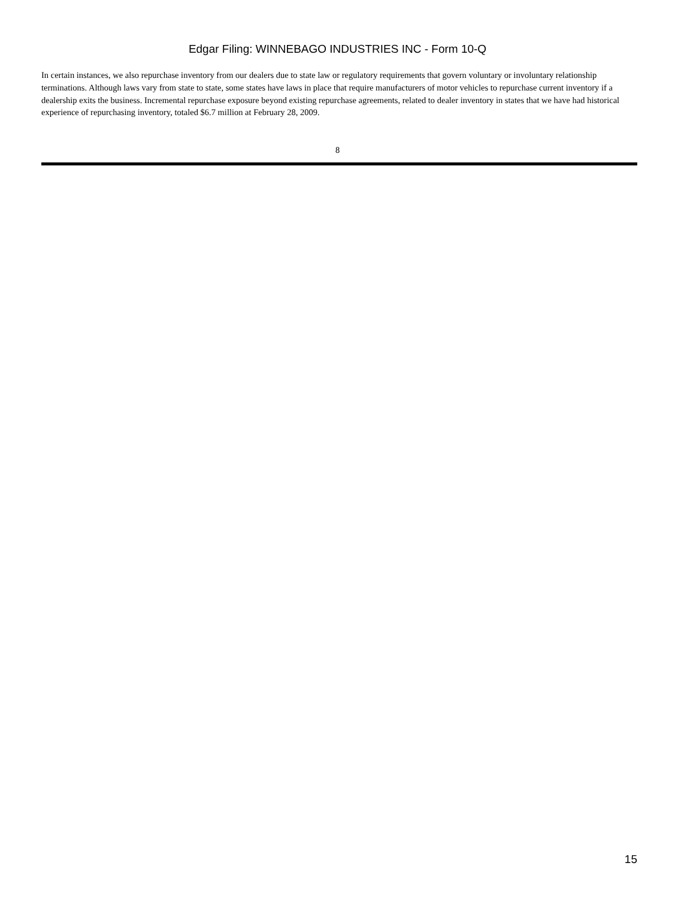Edgar Filing: WINNEBAGO INDUSTRIES INC - Form 10-Q
In certain instances, we also repurchase inventory from our dealers due to state law or regulatory requirements that govern voluntary or involuntary relationship terminations. Although laws vary from state to state, some states have laws in place that require manufacturers of motor vehicles to repurchase current inventory if a dealership exits the business. Incremental repurchase exposure beyond existing repurchase agreements, related to dealer inventory in states that we have had historical experience of repurchasing inventory, totaled $6.7 million at February 28, 2009.
8
15